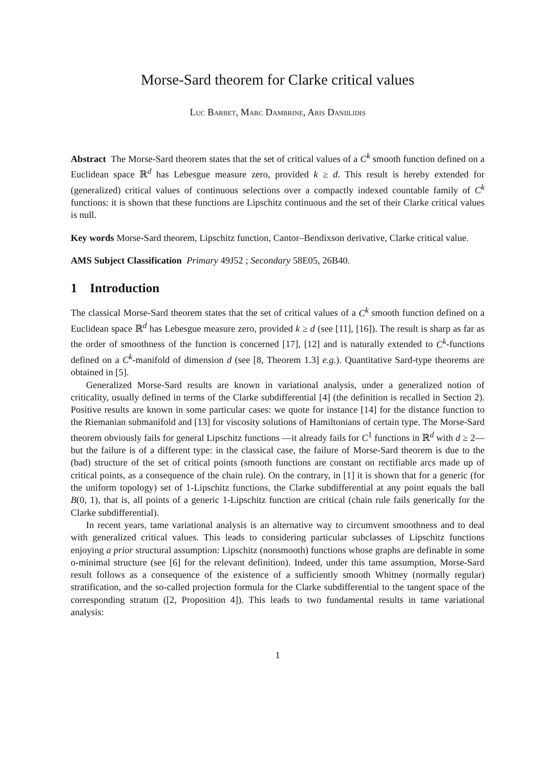Morse-Sard theorem for Clarke critical values
Luc Barbet, Marc Dambrine, Aris Daniilidis
Abstract The Morse-Sard theorem states that the set of critical values of a C<sup>k</sup> smooth function defined on a Euclidean space ℝ<sup>d</sup> has Lebesgue measure zero, provided k ≥ d. This result is hereby extended for (generalized) critical values of continuous selections over a compactly indexed countable family of C<sup>k</sup> functions: it is shown that these functions are Lipschitz continuous and the set of their Clarke critical values is null.
Key words Morse-Sard theorem, Lipschitz function, Cantor–Bendixson derivative, Clarke critical value.
AMS Subject Classification Primary 49J52 ; Secondary 58E05, 26B40.
1 Introduction
The classical Morse-Sard theorem states that the set of critical values of a C<sup>k</sup> smooth function defined on a Euclidean space ℝ<sup>d</sup> has Lebesgue measure zero, provided k ≥ d (see [11], [16]). The result is sharp as far as the order of smoothness of the function is concerned [17], [12] and is naturally extended to C<sup>k</sup>-functions defined on a C<sup>k</sup>-manifold of dimension d (see [8, Theorem 1.3] e.g.). Quantitative Sard-type theorems are obtained in [5].
Generalized Morse-Sard results are known in variational analysis, under a generalized notion of criticality, usually defined in terms of the Clarke subdifferential [4] (the definition is recalled in Section 2). Positive results are known in some particular cases: we quote for instance [14] for the distance function to the Riemanian submanifold and [13] for viscosity solutions of Hamiltonians of certain type. The Morse-Sard theorem obviously fails for general Lipschitz functions —it already fails for C<sup>1</sup> functions in ℝ<sup>d</sup> with d ≥ 2— but the failure is of a different type: in the classical case, the failure of Morse-Sard theorem is due to the (bad) structure of the set of critical points (smooth functions are constant on rectifiable arcs made up of critical points, as a consequence of the chain rule). On the contrary, in [1] it is shown that for a generic (for the uniform topology) set of 1-Lipschitz functions, the Clarke subdifferential at any point equals the ball B(0, 1), that is, all points of a generic 1-Lipschitz function are critical (chain rule fails generically for the Clarke subdifferential).
In recent years, tame variational analysis is an alternative way to circumvent smoothness and to deal with generalized critical values. This leads to considering particular subclasses of Lipschitz functions enjoying a prior structural assumption: Lipschitz (nonsmooth) functions whose graphs are definable in some o-minimal structure (see [6] for the relevant definition). Indeed, under this tame assumption, Morse-Sard result follows as a consequence of the existence of a sufficiently smooth Whitney (normally regular) stratification, and the so-called projection formula for the Clarke subdifferential to the tangent space of the corresponding stratum ([2, Proposition 4]). This leads to two fundamental results in tame variational analysis:
1